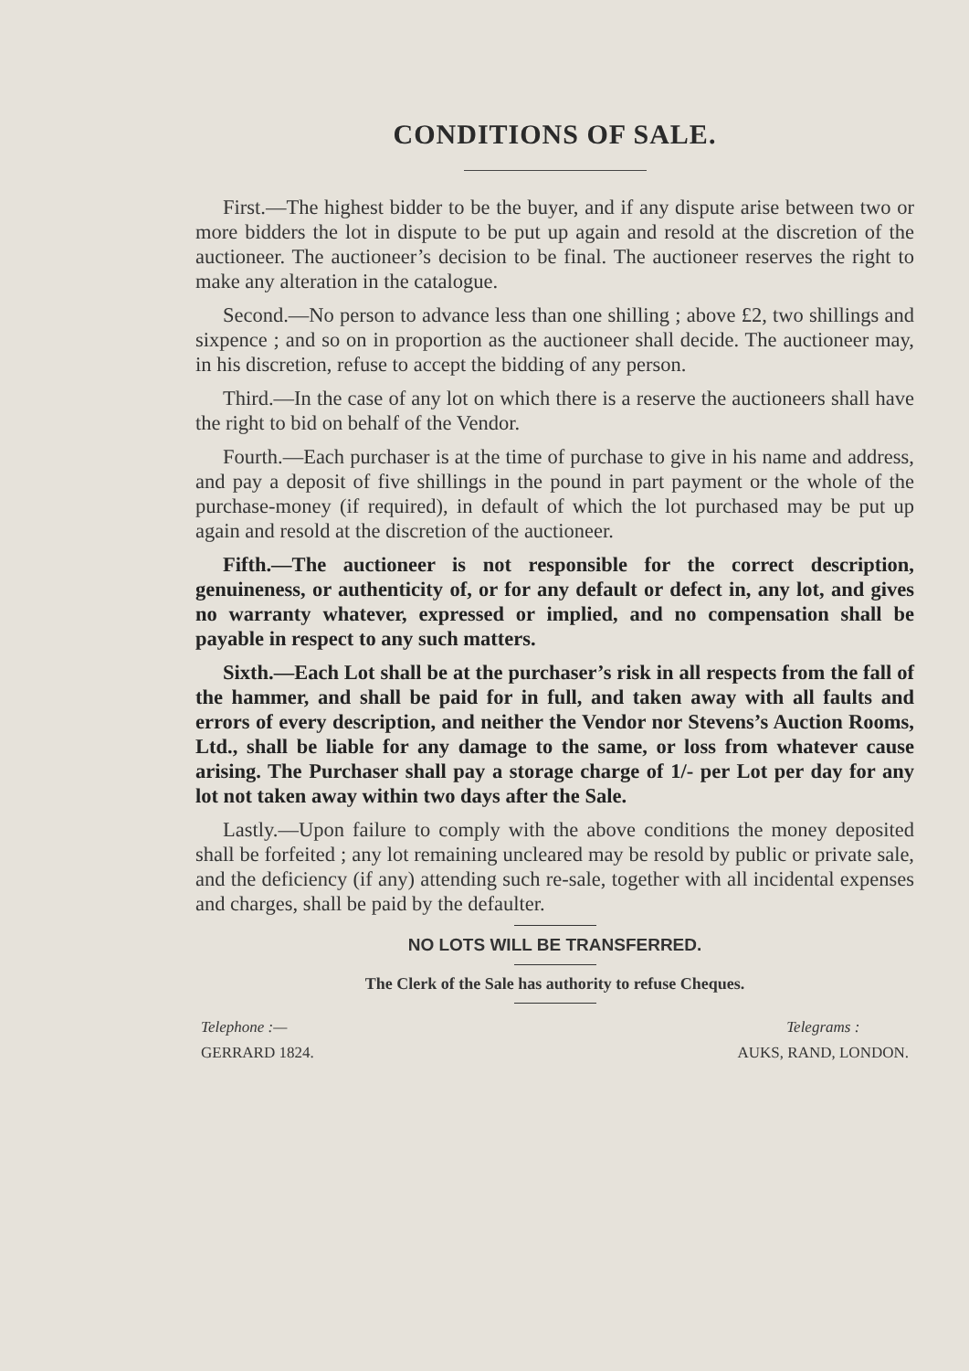CONDITIONS OF SALE.
First.—The highest bidder to be the buyer, and if any dispute arise between two or more bidders the lot in dispute to be put up again and resold at the discretion of the auctioneer. The auctioneer’s decision to be final. The auctioneer reserves the right to make any alteration in the catalogue.
Second.—No person to advance less than one shilling ; above £2, two shillings and sixpence ; and so on in proportion as the auctioneer shall decide. The auctioneer may, in his discretion, refuse to accept the bidding of any person.
Third.—In the case of any lot on which there is a reserve the auctioneers shall have the right to bid on behalf of the Vendor.
Fourth.—Each purchaser is at the time of purchase to give in his name and address, and pay a deposit of five shillings in the pound in part payment or the whole of the purchase-money (if required), in default of which the lot purchased may be put up again and resold at the discretion of the auctioneer.
Fifth.—The auctioneer is not responsible for the correct description, genuineness, or authenticity of, or for any default or defect in, any lot, and gives no warranty whatever, expressed or implied, and no compensation shall be payable in respect to any such matters.
Sixth.—Each Lot shall be at the purchaser’s risk in all respects from the fall of the hammer, and shall be paid for in full, and taken away with all faults and errors of every description, and neither the Vendor nor Stevens’s Auction Rooms, Ltd., shall be liable for any damage to the same, or loss from whatever cause arising. The Purchaser shall pay a storage charge of 1/- per Lot per day for any lot not taken away within two days after the Sale.
Lastly.—Upon failure to comply with the above conditions the money deposited shall be forfeited ; any lot remaining uncleared may be resold by public or private sale, and the deficiency (if any) attending such re-sale, together with all incidental expenses and charges, shall be paid by the defaulter.
NO LOTS WILL BE TRANSFERRED.
The Clerk of the Sale has authority to refuse Cheques.
Telephone :—
GERRARD 1824.
Telegrams :
AUKS, RAND, LONDON.